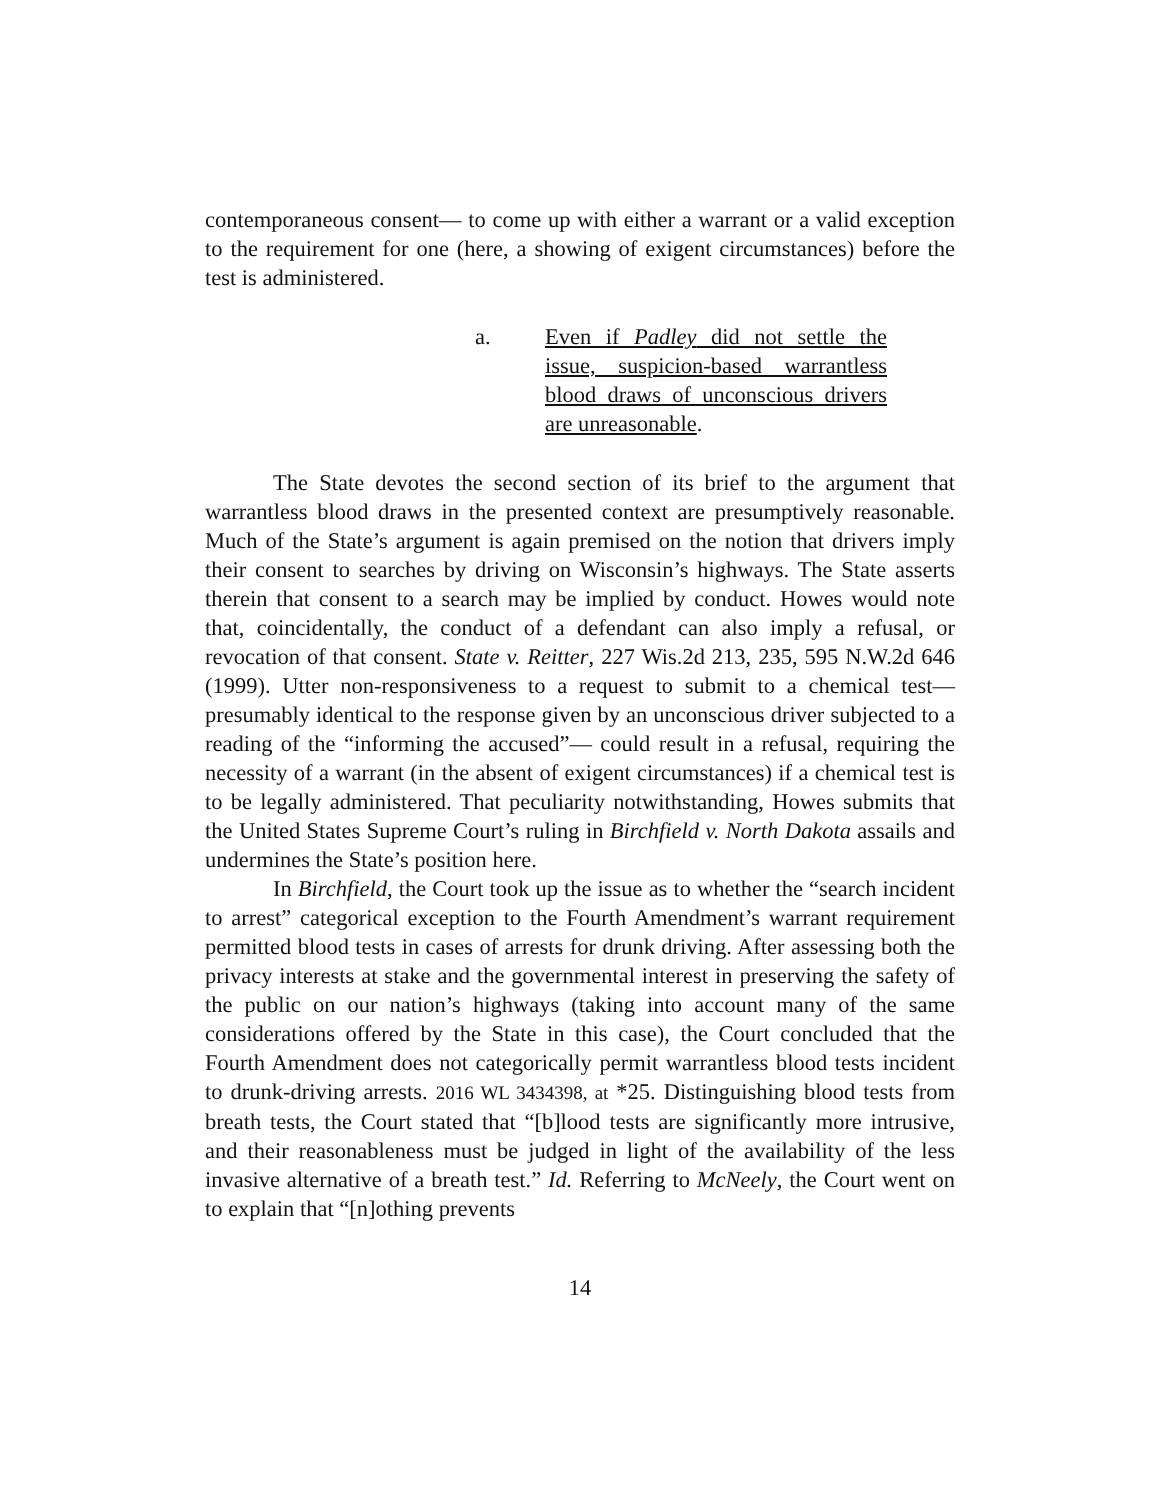contemporaneous consent— to come up with either a warrant or a valid exception to the requirement for one (here, a showing of exigent circumstances) before the test is administered.
a. Even if Padley did not settle the issue, suspicion-based warrantless blood draws of unconscious drivers are unreasonable.
The State devotes the second section of its brief to the argument that warrantless blood draws in the presented context are presumptively reasonable. Much of the State’s argument is again premised on the notion that drivers imply their consent to searches by driving on Wisconsin’s highways. The State asserts therein that consent to a search may be implied by conduct. Howes would note that, coincidentally, the conduct of a defendant can also imply a refusal, or revocation of that consent. State v. Reitter, 227 Wis.2d 213, 235, 595 N.W.2d 646 (1999). Utter non-responsiveness to a request to submit to a chemical test— presumably identical to the response given by an unconscious driver subjected to a reading of the “informing the accused”— could result in a refusal, requiring the necessity of a warrant (in the absent of exigent circumstances) if a chemical test is to be legally administered. That peculiarity notwithstanding, Howes submits that the United States Supreme Court’s ruling in Birchfield v. North Dakota assails and undermines the State’s position here.
In Birchfield, the Court took up the issue as to whether the “search incident to arrest” categorical exception to the Fourth Amendment’s warrant requirement permitted blood tests in cases of arrests for drunk driving. After assessing both the privacy interests at stake and the governmental interest in preserving the safety of the public on our nation’s highways (taking into account many of the same considerations offered by the State in this case), the Court concluded that the Fourth Amendment does not categorically permit warrantless blood tests incident to drunk-driving arrests. 2016 WL 3434398, at *25. Distinguishing blood tests from breath tests, the Court stated that “[b]lood tests are significantly more intrusive, and their reasonableness must be judged in light of the availability of the less invasive alternative of a breath test.” Id. Referring to McNeely, the Court went on to explain that “[n]othing prevents
14